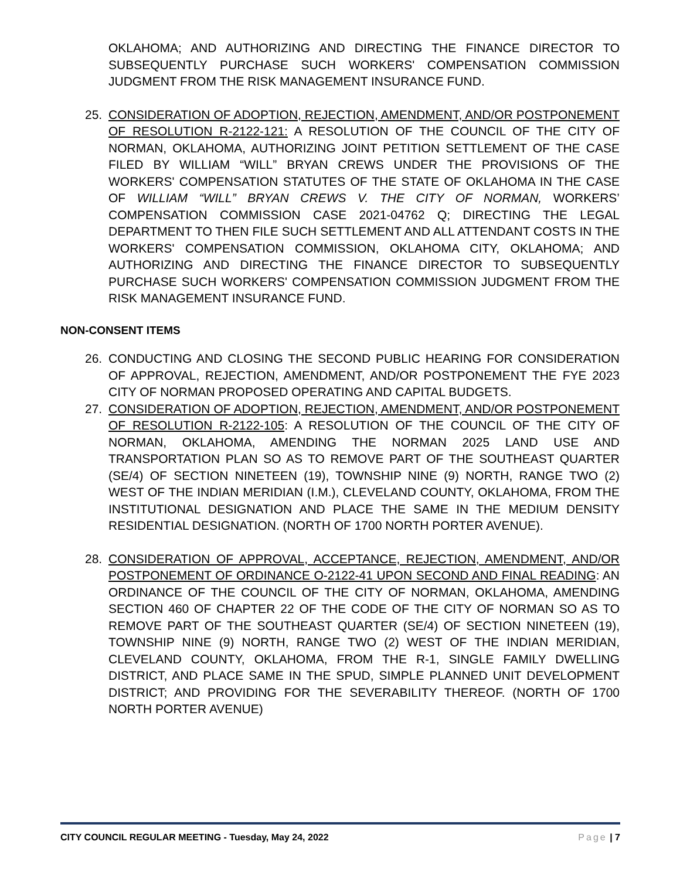OKLAHOMA; AND AUTHORIZING AND DIRECTING THE FINANCE DIRECTOR TO SUBSEQUENTLY PURCHASE SUCH WORKERS' COMPENSATION COMMISSION JUDGMENT FROM THE RISK MANAGEMENT INSURANCE FUND.
25. CONSIDERATION OF ADOPTION, REJECTION, AMENDMENT, AND/OR POSTPONEMENT OF RESOLUTION R-2122-121: A RESOLUTION OF THE COUNCIL OF THE CITY OF NORMAN, OKLAHOMA, AUTHORIZING JOINT PETITION SETTLEMENT OF THE CASE FILED BY WILLIAM “WILL” BRYAN CREWS UNDER THE PROVISIONS OF THE WORKERS' COMPENSATION STATUTES OF THE STATE OF OKLAHOMA IN THE CASE OF WILLIAM “WILL” BRYAN CREWS V. THE CITY OF NORMAN, WORKERS’ COMPENSATION COMMISSION CASE 2021-04762 Q; DIRECTING THE LEGAL DEPARTMENT TO THEN FILE SUCH SETTLEMENT AND ALL ATTENDANT COSTS IN THE WORKERS' COMPENSATION COMMISSION, OKLAHOMA CITY, OKLAHOMA; AND AUTHORIZING AND DIRECTING THE FINANCE DIRECTOR TO SUBSEQUENTLY PURCHASE SUCH WORKERS' COMPENSATION COMMISSION JUDGMENT FROM THE RISK MANAGEMENT INSURANCE FUND.
NON-CONSENT ITEMS
26. CONDUCTING AND CLOSING THE SECOND PUBLIC HEARING FOR CONSIDERATION OF APPROVAL, REJECTION, AMENDMENT, AND/OR POSTPONEMENT THE FYE 2023 CITY OF NORMAN PROPOSED OPERATING AND CAPITAL BUDGETS.
27. CONSIDERATION OF ADOPTION, REJECTION, AMENDMENT, AND/OR POSTPONEMENT OF RESOLUTION R-2122-105: A RESOLUTION OF THE COUNCIL OF THE CITY OF NORMAN, OKLAHOMA, AMENDING THE NORMAN 2025 LAND USE AND TRANSPORTATION PLAN SO AS TO REMOVE PART OF THE SOUTHEAST QUARTER (SE/4) OF SECTION NINETEEN (19), TOWNSHIP NINE (9) NORTH, RANGE TWO (2) WEST OF THE INDIAN MERIDIAN (I.M.), CLEVELAND COUNTY, OKLAHOMA, FROM THE INSTITUTIONAL DESIGNATION AND PLACE THE SAME IN THE MEDIUM DENSITY RESIDENTIAL DESIGNATION. (NORTH OF 1700 NORTH PORTER AVENUE).
28. CONSIDERATION OF APPROVAL, ACCEPTANCE, REJECTION, AMENDMENT, AND/OR POSTPONEMENT OF ORDINANCE O-2122-41 UPON SECOND AND FINAL READING: AN ORDINANCE OF THE COUNCIL OF THE CITY OF NORMAN, OKLAHOMA, AMENDING SECTION 460 OF CHAPTER 22 OF THE CODE OF THE CITY OF NORMAN SO AS TO REMOVE PART OF THE SOUTHEAST QUARTER (SE/4) OF SECTION NINETEEN (19), TOWNSHIP NINE (9) NORTH, RANGE TWO (2) WEST OF THE INDIAN MERIDIAN, CLEVELAND COUNTY, OKLAHOMA, FROM THE R-1, SINGLE FAMILY DWELLING DISTRICT, AND PLACE SAME IN THE SPUD, SIMPLE PLANNED UNIT DEVELOPMENT DISTRICT; AND PROVIDING FOR THE SEVERABILITY THEREOF. (NORTH OF 1700 NORTH PORTER AVENUE)
CITY COUNCIL REGULAR MEETING - Tuesday, May 24, 2022 Page | 7